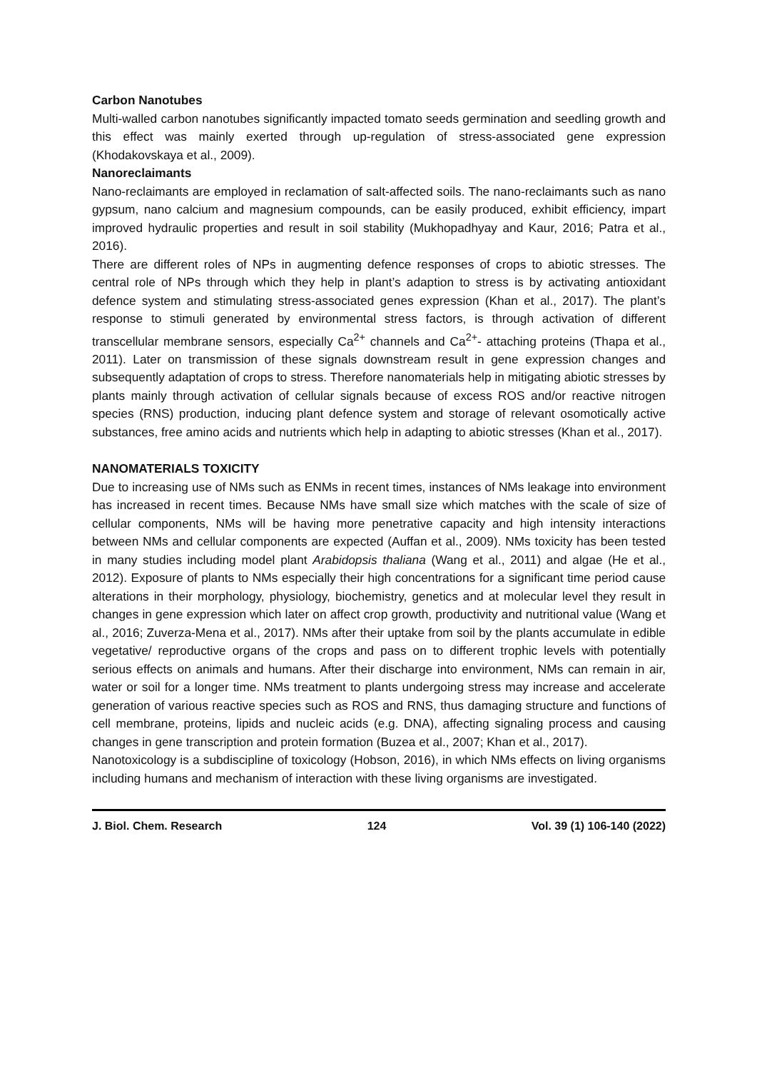Carbon Nanotubes
Multi-walled carbon nanotubes significantly impacted tomato seeds germination and seedling growth and this effect was mainly exerted through up-regulation of stress-associated gene expression (Khodakovskaya et al., 2009).
Nanoreclaimants
Nano-reclaimants are employed in reclamation of salt-affected soils. The nano-reclaimants such as nano gypsum, nano calcium and magnesium compounds, can be easily produced, exhibit efficiency, impart improved hydraulic properties and result in soil stability (Mukhopadhyay and Kaur, 2016; Patra et al., 2016).
There are different roles of NPs in augmenting defence responses of crops to abiotic stresses. The central role of NPs through which they help in plant’s adaption to stress is by activating antioxidant defence system and stimulating stress-associated genes expression (Khan et al., 2017). The plant’s response to stimuli generated by environmental stress factors, is through activation of different transcellular membrane sensors, especially Ca<sup>2+</sup> channels and Ca<sup>2+</sup>- attaching proteins (Thapa et al., 2011). Later on transmission of these signals downstream result in gene expression changes and subsequently adaptation of crops to stress. Therefore nanomaterials help in mitigating abiotic stresses by plants mainly through activation of cellular signals because of excess ROS and/or reactive nitrogen species (RNS) production, inducing plant defence system and storage of relevant osomotically active substances, free amino acids and nutrients which help in adapting to abiotic stresses (Khan et al., 2017).
NANOMATERIALS TOXICITY
Due to increasing use of NMs such as ENMs in recent times, instances of NMs leakage into environment has increased in recent times. Because NMs have small size which matches with the scale of size of cellular components, NMs will be having more penetrative capacity and high intensity interactions between NMs and cellular components are expected (Auffan et al., 2009). NMs toxicity has been tested in many studies including model plant Arabidopsis thaliana (Wang et al., 2011) and algae (He et al., 2012). Exposure of plants to NMs especially their high concentrations for a significant time period cause alterations in their morphology, physiology, biochemistry, genetics and at molecular level they result in changes in gene expression which later on affect crop growth, productivity and nutritional value (Wang et al., 2016; Zuverza-Mena et al., 2017). NMs after their uptake from soil by the plants accumulate in edible vegetative/ reproductive organs of the crops and pass on to different trophic levels with potentially serious effects on animals and humans. After their discharge into environment, NMs can remain in air, water or soil for a longer time. NMs treatment to plants undergoing stress may increase and accelerate generation of various reactive species such as ROS and RNS, thus damaging structure and functions of cell membrane, proteins, lipids and nucleic acids (e.g. DNA), affecting signaling process and causing changes in gene transcription and protein formation (Buzea et al., 2007; Khan et al., 2017).
Nanotoxicology is a subdiscipline of toxicology (Hobson, 2016), in which NMs effects on living organisms including humans and mechanism of interaction with these living organisms are investigated.
J. Biol. Chem. Research 124 Vol. 39 (1) 106-140 (2022)